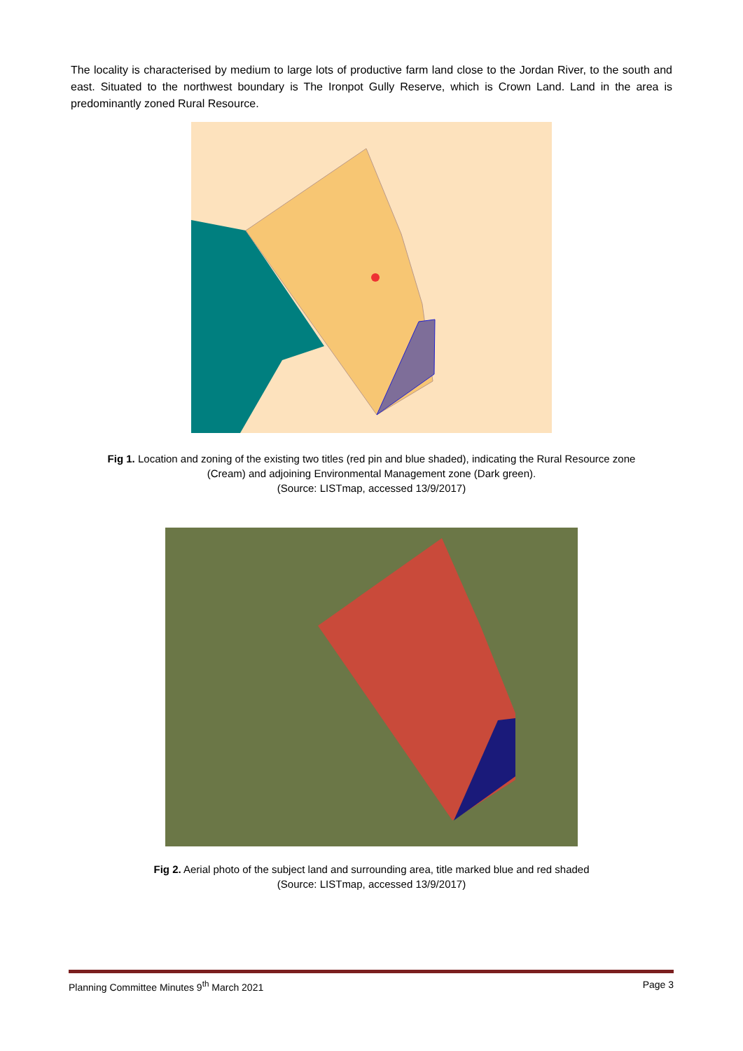The locality is characterised by medium to large lots of productive farm land close to the Jordan River, to the south and east. Situated to the northwest boundary is The Ironpot Gully Reserve, which is Crown Land. Land in the area is predominantly zoned Rural Resource.
Fig 1. Location and zoning of the existing two titles (red pin and blue shaded), indicating the Rural Resource zone
(Cream) and adjoining Environmental Management zone (Dark green).
(Source: LISTmap, accessed 13/9/2017)
Fig 2. Aerial photo of the subject land and surrounding area, title marked blue and red shaded
(Source: LISTmap, accessed 13/9/2017)
Planning Committee Minutes 9<sup>th</sup> March 2021 Page 3